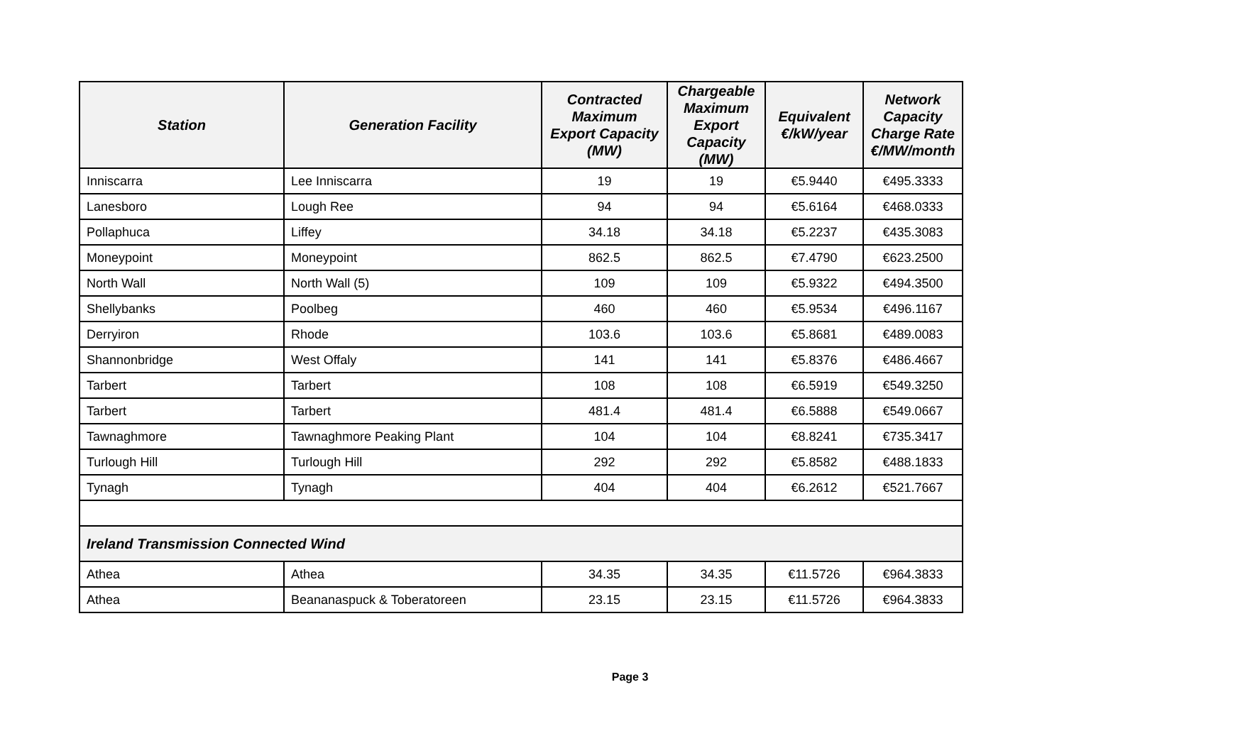| Station | Generation Facility | Contracted Maximum Export Capacity (MW) | Chargeable Maximum Export Capacity (MW) | Equivalent €/kW/year | Network Capacity Charge Rate €/MW/month |
| --- | --- | --- | --- | --- | --- |
| Inniscarra | Lee Inniscarra | 19 | 19 | €5.9440 | €495.3333 |
| Lanesboro | Lough Ree | 94 | 94 | €5.6164 | €468.0333 |
| Pollaphuca | Liffey | 34.18 | 34.18 | €5.2237 | €435.3083 |
| Moneypoint | Moneypoint | 862.5 | 862.5 | €7.4790 | €623.2500 |
| North Wall | North Wall (5) | 109 | 109 | €5.9322 | €494.3500 |
| Shellybanks | Poolbeg | 460 | 460 | €5.9534 | €496.1167 |
| Derryiron | Rhode | 103.6 | 103.6 | €5.8681 | €489.0083 |
| Shannonbridge | West Offaly | 141 | 141 | €5.8376 | €486.4667 |
| Tarbert | Tarbert | 108 | 108 | €6.5919 | €549.3250 |
| Tarbert | Tarbert | 481.4 | 481.4 | €6.5888 | €549.0667 |
| Tawnaghmore | Tawnaghmore Peaking Plant | 104 | 104 | €8.8241 | €735.3417 |
| Turlough Hill | Turlough Hill | 292 | 292 | €5.8582 | €488.1833 |
| Tynagh | Tynagh | 404 | 404 | €6.2612 | €521.7667 |
| Ireland Transmission Connected Wind | | | | | |
| Athea | Athea | 34.35 | 34.35 | €11.5726 | €964.3833 |
| Athea | Beananaspuck & Toberatoreen | 23.15 | 23.15 | €11.5726 | €964.3833 |
Page 3